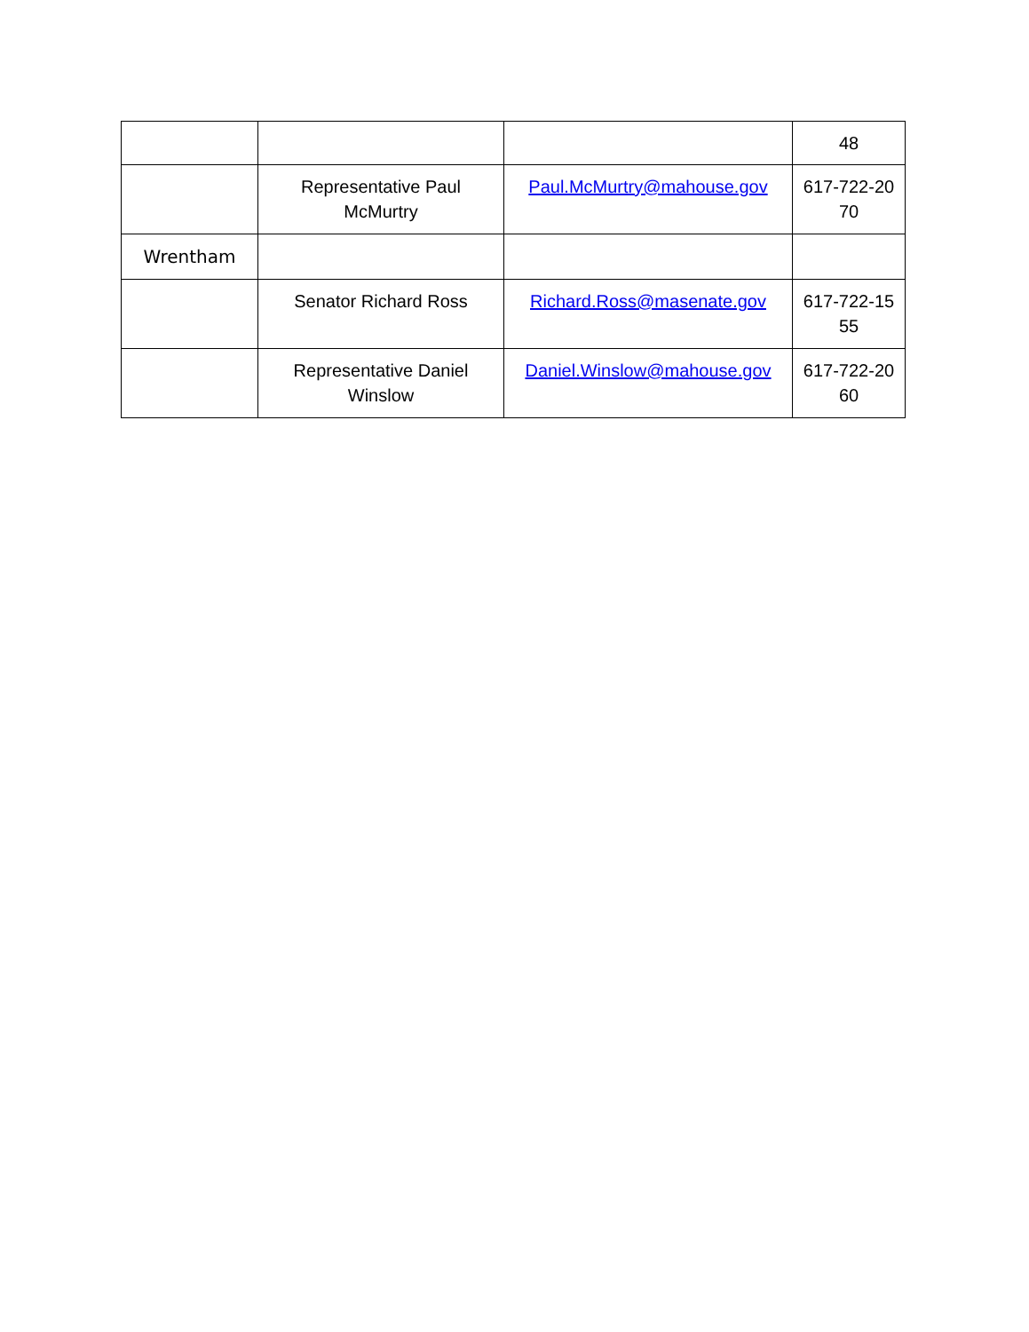| | | | 48 |
| | Representative Paul McMurtry | Paul.McMurtry@mahouse.gov | 617-722-20 70 |
| Wrentham | | | |
| | Senator Richard Ross | Richard.Ross@masenate.gov | 617-722-15 55 |
| | Representative Daniel Winslow | Daniel.Winslow@mahouse.gov | 617-722-20 60 |